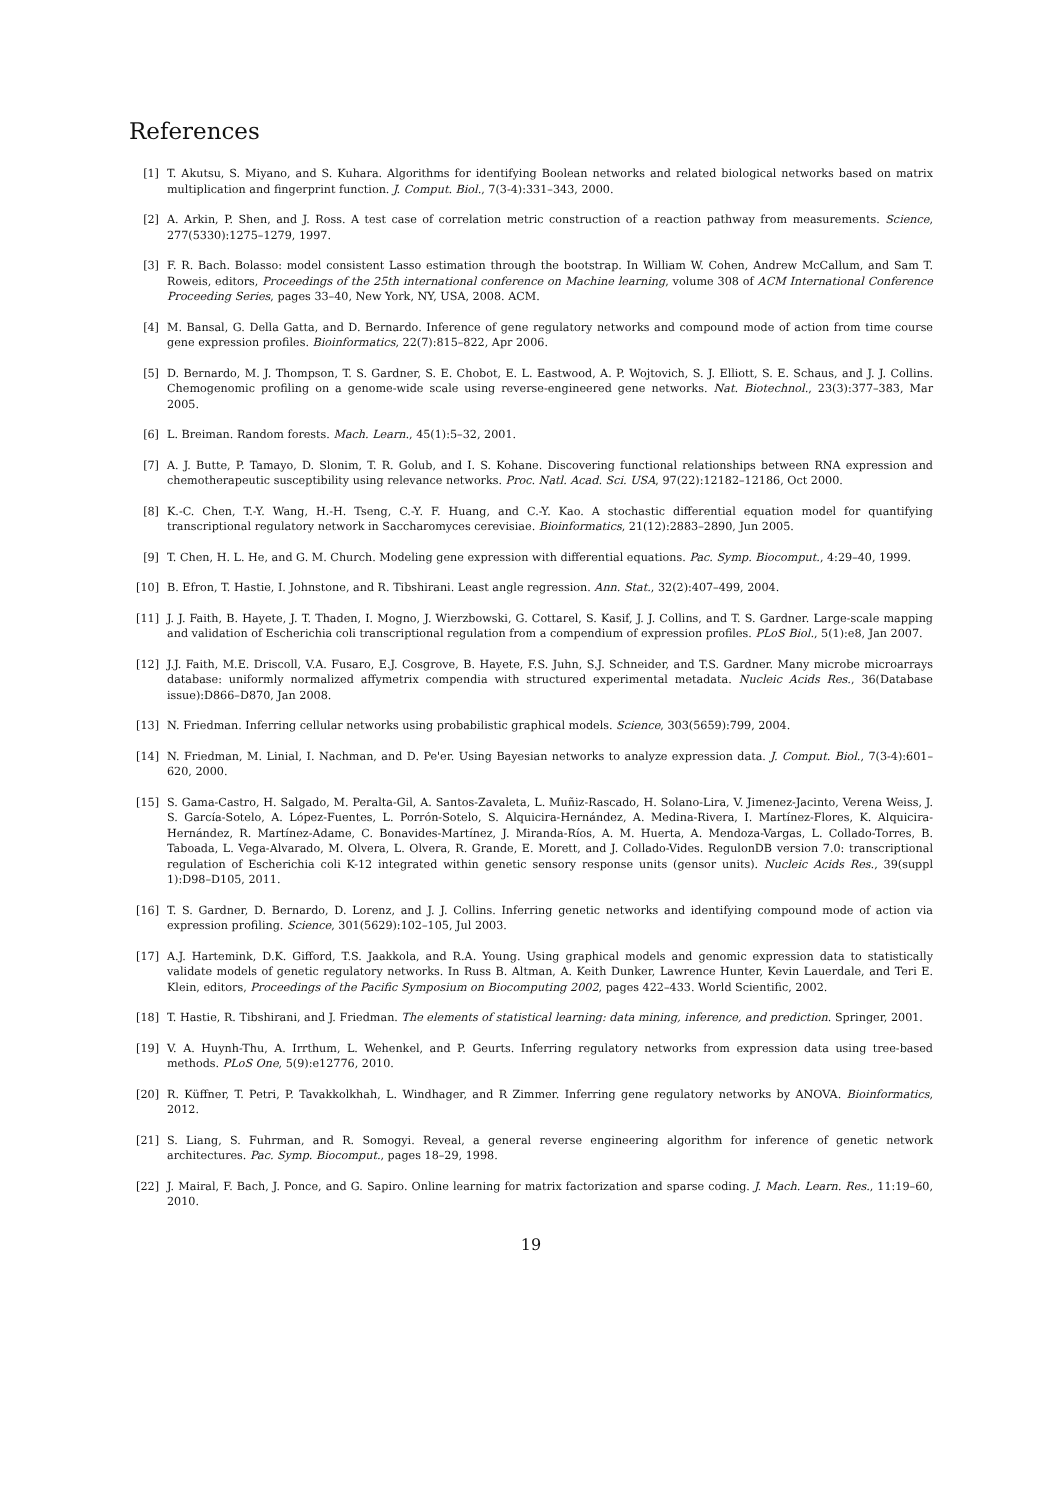References
[1] T. Akutsu, S. Miyano, and S. Kuhara. Algorithms for identifying Boolean networks and related biological networks based on matrix multiplication and fingerprint function. J. Comput. Biol., 7(3-4):331–343, 2000.
[2] A. Arkin, P. Shen, and J. Ross. A test case of correlation metric construction of a reaction pathway from measurements. Science, 277(5330):1275–1279, 1997.
[3] F. R. Bach. Bolasso: model consistent Lasso estimation through the bootstrap. In William W. Cohen, Andrew McCallum, and Sam T. Roweis, editors, Proceedings of the 25th international conference on Machine learning, volume 308 of ACM International Conference Proceeding Series, pages 33–40, New York, NY, USA, 2008. ACM.
[4] M. Bansal, G. Della Gatta, and D. Bernardo. Inference of gene regulatory networks and compound mode of action from time course gene expression profiles. Bioinformatics, 22(7):815–822, Apr 2006.
[5] D. Bernardo, M. J. Thompson, T. S. Gardner, S. E. Chobot, E. L. Eastwood, A. P. Wojtovich, S. J. Elliott, S. E. Schaus, and J. J. Collins. Chemogenomic profiling on a genome-wide scale using reverse-engineered gene networks. Nat. Biotechnol., 23(3):377–383, Mar 2005.
[6] L. Breiman. Random forests. Mach. Learn., 45(1):5–32, 2001.
[7] A. J. Butte, P. Tamayo, D. Slonim, T. R. Golub, and I. S. Kohane. Discovering functional relationships between RNA expression and chemotherapeutic susceptibility using relevance networks. Proc. Natl. Acad. Sci. USA, 97(22):12182–12186, Oct 2000.
[8] K.-C. Chen, T.-Y. Wang, H.-H. Tseng, C.-Y. F. Huang, and C.-Y. Kao. A stochastic differential equation model for quantifying transcriptional regulatory network in Saccharomyces cerevisiae. Bioinformatics, 21(12):2883–2890, Jun 2005.
[9] T. Chen, H. L. He, and G. M. Church. Modeling gene expression with differential equations. Pac. Symp. Biocomput., 4:29–40, 1999.
[10] B. Efron, T. Hastie, I. Johnstone, and R. Tibshirani. Least angle regression. Ann. Stat., 32(2):407–499, 2004.
[11] J. J. Faith, B. Hayete, J. T. Thaden, I. Mogno, J. Wierzbowski, G. Cottarel, S. Kasif, J. J. Collins, and T. S. Gardner. Large-scale mapping and validation of Escherichia coli transcriptional regulation from a compendium of expression profiles. PLoS Biol., 5(1):e8, Jan 2007.
[12] J.J. Faith, M.E. Driscoll, V.A. Fusaro, E.J. Cosgrove, B. Hayete, F.S. Juhn, S.J. Schneider, and T.S. Gardner. Many microbe microarrays database: uniformly normalized affymetrix compendia with structured experimental metadata. Nucleic Acids Res., 36(Database issue):D866–D870, Jan 2008.
[13] N. Friedman. Inferring cellular networks using probabilistic graphical models. Science, 303(5659):799, 2004.
[14] N. Friedman, M. Linial, I. Nachman, and D. Pe'er. Using Bayesian networks to analyze expression data. J. Comput. Biol., 7(3-4):601–620, 2000.
[15] S. Gama-Castro, H. Salgado, M. Peralta-Gil, A. Santos-Zavaleta, L. Muñiz-Rascado, H. Solano-Lira, V. Jimenez-Jacinto, Verena Weiss, J. S. García-Sotelo, A. López-Fuentes, L. Porrón-Sotelo, S. Alquicira-Hernández, A. Medina-Rivera, I. Martínez-Flores, K. Alquicira-Hernández, R. Martínez-Adame, C. Bonavides-Martínez, J. Miranda-Ríos, A. M. Huerta, A. Mendoza-Vargas, L. Collado-Torres, B. Taboada, L. Vega-Alvarado, M. Olvera, L. Olvera, R. Grande, E. Morett, and J. Collado-Vides. RegulonDB version 7.0: transcriptional regulation of Escherichia coli K-12 integrated within genetic sensory response units (gensor units). Nucleic Acids Res., 39(suppl 1):D98–D105, 2011.
[16] T. S. Gardner, D. Bernardo, D. Lorenz, and J. J. Collins. Inferring genetic networks and identifying compound mode of action via expression profiling. Science, 301(5629):102–105, Jul 2003.
[17] A.J. Hartemink, D.K. Gifford, T.S. Jaakkola, and R.A. Young. Using graphical models and genomic expression data to statistically validate models of genetic regulatory networks. In Russ B. Altman, A. Keith Dunker, Lawrence Hunter, Kevin Lauerdale, and Teri E. Klein, editors, Proceedings of the Pacific Symposium on Biocomputing 2002, pages 422–433. World Scientific, 2002.
[18] T. Hastie, R. Tibshirani, and J. Friedman. The elements of statistical learning: data mining, inference, and prediction. Springer, 2001.
[19] V. A. Huynh-Thu, A. Irrthum, L. Wehenkel, and P. Geurts. Inferring regulatory networks from expression data using tree-based methods. PLoS One, 5(9):e12776, 2010.
[20] R. Küffner, T. Petri, P. Tavakkolkhah, L. Windhager, and R Zimmer. Inferring gene regulatory networks by ANOVA. Bioinformatics, 2012.
[21] S. Liang, S. Fuhrman, and R. Somogyi. Reveal, a general reverse engineering algorithm for inference of genetic network architectures. Pac. Symp. Biocomput., pages 18–29, 1998.
[22] J. Mairal, F. Bach, J. Ponce, and G. Sapiro. Online learning for matrix factorization and sparse coding. J. Mach. Learn. Res., 11:19–60, 2010.
19